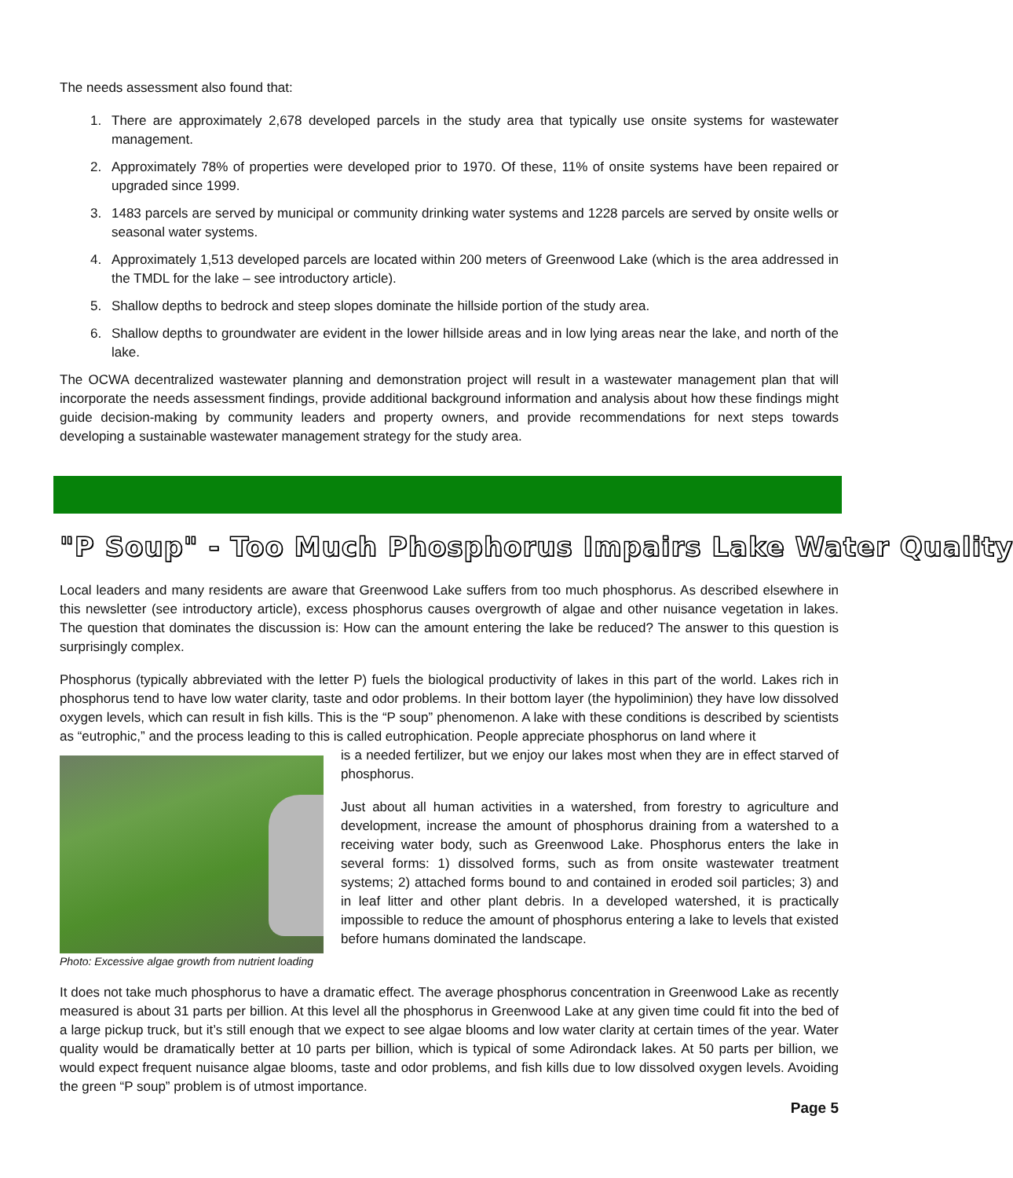The needs assessment also found that:
1. There are approximately 2,678 developed parcels in the study area that typically use onsite systems for wastewater management.
2. Approximately 78% of properties were developed prior to 1970. Of these, 11% of onsite systems have been repaired or upgraded since 1999.
3. 1483 parcels are served by municipal or community drinking water systems and 1228 parcels are served by onsite wells or seasonal water systems.
4. Approximately 1,513 developed parcels are located within 200 meters of Greenwood Lake (which is the area addressed in the TMDL for the lake – see introductory article).
5. Shallow depths to bedrock and steep slopes dominate the hillside portion of the study area.
6. Shallow depths to groundwater are evident in the lower hillside areas and in low lying areas near the lake, and north of the lake.
The OCWA decentralized wastewater planning and demonstration project will result in a wastewater management plan that will incorporate the needs assessment findings, provide additional background information and analysis about how these findings might guide decision-making by community leaders and property owners, and provide recommendations for next steps towards developing a sustainable wastewater management strategy for the study area.
"P Soup" - Too Much Phosphorus Impairs Lake Water Quality
Local leaders and many residents are aware that Greenwood Lake suffers from too much phosphorus. As described elsewhere in this newsletter (see introductory article), excess phosphorus causes overgrowth of algae and other nuisance vegetation in lakes. The question that dominates the discussion is: How can the amount entering the lake be reduced? The answer to this question is surprisingly complex.
Phosphorus (typically abbreviated with the letter P) fuels the biological productivity of lakes in this part of the world. Lakes rich in phosphorus tend to have low water clarity, taste and odor problems. In their bottom layer (the hypoliminion) they have low dissolved oxygen levels, which can result in fish kills. This is the “P soup” phenomenon. A lake with these conditions is described by scientists as “eutrophic,” and the process leading to this is called eutrophication. People appreciate phosphorus on land where it
Photo: Excessive algae growth from nutrient loading
is a needed fertilizer, but we enjoy our lakes most when they are in effect starved of phosphorus.
Just about all human activities in a watershed, from forestry to agriculture and development, increase the amount of phosphorus draining from a watershed to a receiving water body, such as Greenwood Lake. Phosphorus enters the lake in several forms: 1) dissolved forms, such as from onsite wastewater treatment systems; 2) attached forms bound to and contained in eroded soil particles; 3) and in leaf litter and other plant debris. In a developed watershed, it is practically impossible to reduce the amount of phosphorus entering a lake to levels that existed before humans dominated the landscape.
It does not take much phosphorus to have a dramatic effect. The average phosphorus concentration in Greenwood Lake as recently measured is about 31 parts per billion. At this level all the phosphorus in Greenwood Lake at any given time could fit into the bed of a large pickup truck, but it’s still enough that we expect to see algae blooms and low water clarity at certain times of the year. Water quality would be dramatically better at 10 parts per billion, which is typical of some Adirondack lakes. At 50 parts per billion, we would expect frequent nuisance algae blooms, taste and odor problems, and fish kills due to low dissolved oxygen levels. Avoiding the green “P soup” problem is of utmost importance.
Page 5